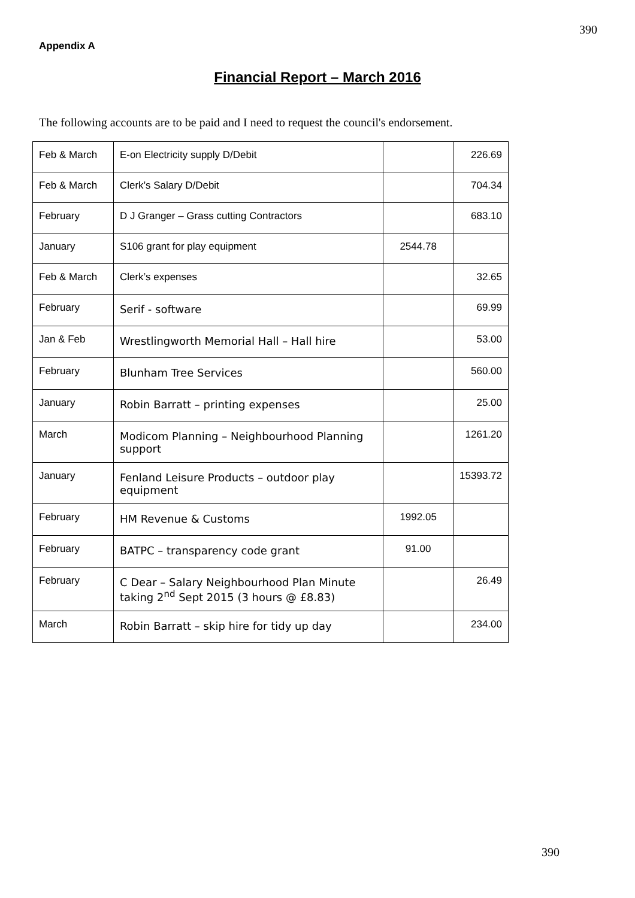390
Appendix A
Financial Report – March 2016
The following accounts are to be paid and I need to request the council's endorsement.
| Feb & March | E-on Electricity supply D/Debit | | 226.69 |
| Feb & March | Clerk’s Salary D/Debit | | 704.34 |
| February | D J Granger – Grass cutting Contractors | | 683.10 |
| January | S106 grant for play equipment | 2544.78 | |
| Feb & March | Clerk’s expenses | | 32.65 |
| February | Serif - software | | 69.99 |
| Jan & Feb | Wrestlingworth Memorial Hall – Hall hire | | 53.00 |
| February | Blunham Tree Services | | 560.00 |
| January | Robin Barratt – printing expenses | | 25.00 |
| March | Modicom Planning – Neighbourhood Planning support | | 1261.20 |
| January | Fenland Leisure Products – outdoor play equipment | | 15393.72 |
| February | HM Revenue & Customs | 1992.05 | |
| February | BATPC – transparency code grant | 91.00 | |
| February | C Dear – Salary Neighbourhood Plan Minute taking 2<sup>nd</sup> Sept 2015 (3 hours @ £8.83) | | 26.49 |
| March | Robin Barratt – skip hire for tidy up day | | 234.00 |
390